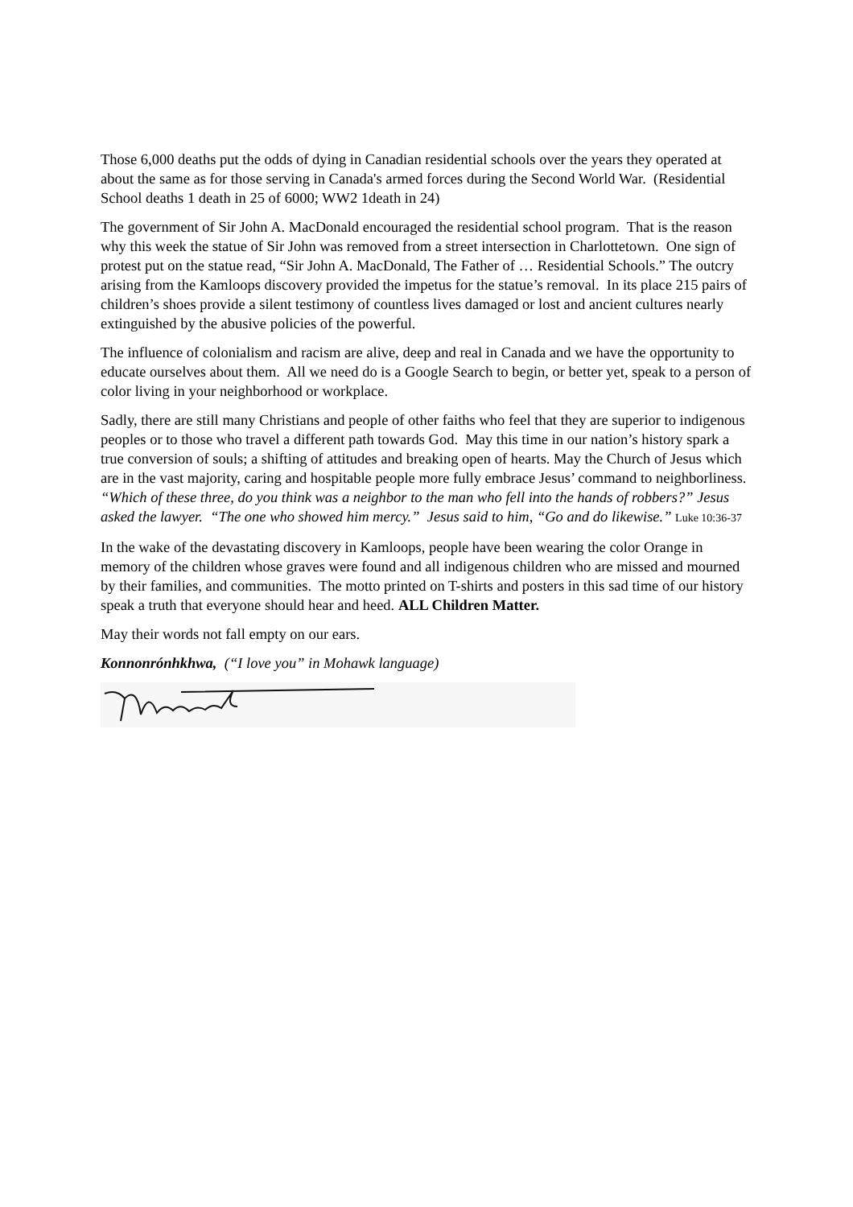Those 6,000 deaths put the odds of dying in Canadian residential schools over the years they operated at about the same as for those serving in Canada's armed forces during the Second World War. (Residential School deaths 1 death in 25 of 6000; WW2 1death in 24)
The government of Sir John A. MacDonald encouraged the residential school program. That is the reason why this week the statue of Sir John was removed from a street intersection in Charlottetown. One sign of protest put on the statue read, “Sir John A. MacDonald, The Father of … Residential Schools.” The outcry arising from the Kamloops discovery provided the impetus for the statue’s removal. In its place 215 pairs of children’s shoes provide a silent testimony of countless lives damaged or lost and ancient cultures nearly extinguished by the abusive policies of the powerful.
The influence of colonialism and racism are alive, deep and real in Canada and we have the opportunity to educate ourselves about them. All we need do is a Google Search to begin, or better yet, speak to a person of color living in your neighborhood or workplace.
Sadly, there are still many Christians and people of other faiths who feel that they are superior to indigenous peoples or to those who travel a different path towards God. May this time in our nation’s history spark a true conversion of souls; a shifting of attitudes and breaking open of hearts. May the Church of Jesus which are in the vast majority, caring and hospitable people more fully embrace Jesus’ command to neighborliness. “Which of these three, do you think was a neighbor to the man who fell into the hands of robbers?” Jesus asked the lawyer. “The one who showed him mercy.” Jesus said to him, “Go and do likewise.” Luke 10:36-37
In the wake of the devastating discovery in Kamloops, people have been wearing the color Orange in memory of the children whose graves were found and all indigenous children who are missed and mourned by their families, and communities. The motto printed on T-shirts and posters in this sad time of our history speak a truth that everyone should hear and heed. ALL Children Matter.
May their words not fall empty on our ears.
Konnonrónhkhwa, (“I love you” in Mohawk language)